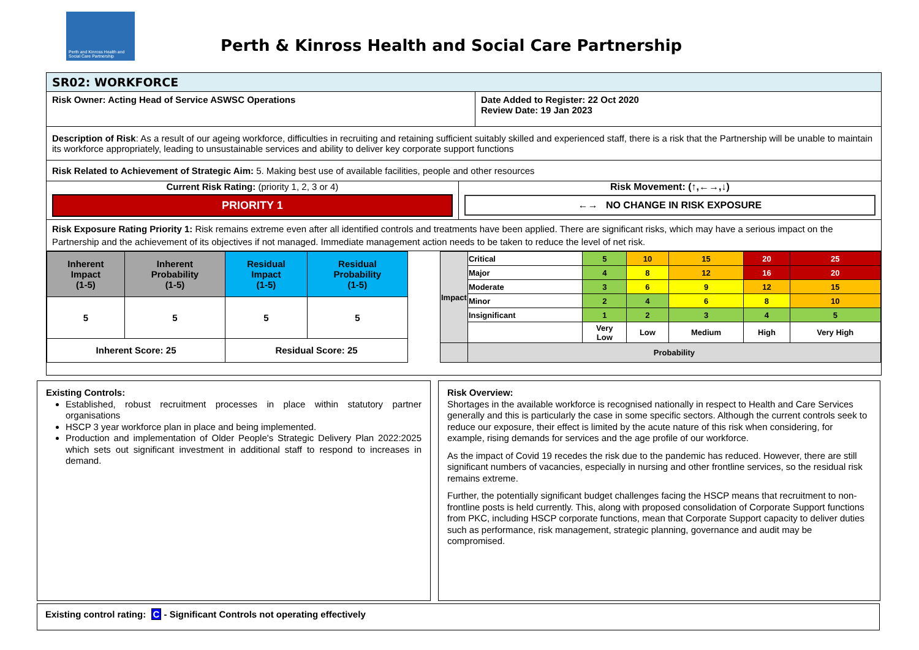Perth and Kinross Health and Social Care Partnership
Perth & Kinross Health and Social Care Partnership
SR02: WORKFORCE
Risk Owner: Acting Head of Service ASWSC Operations
Date Added to Register: 22 Oct 2020
Review Date: 19 Jan 2023
Description of Risk: As a result of our ageing workforce, difficulties in recruiting and retaining sufficient suitably skilled and experienced staff, there is a risk that the Partnership will be unable to maintain its workforce appropriately, leading to unsustainable services and ability to deliver key corporate support functions
Risk Related to Achievement of Strategic Aim: 5. Making best use of available facilities, people and other resources
Current Risk Rating: (priority 1, 2, 3 or 4)
PRIORITY 1
Risk Movement: (↑,←→,↓)
←→ NO CHANGE IN RISK EXPOSURE
Risk Exposure Rating Priority 1: Risk remains extreme even after all identified controls and treatments have been applied. There are significant risks, which may have a serious impact on the Partnership and the achievement of its objectives if not managed. Immediate management action needs to be taken to reduce the level of net risk.
| Inherent Impact (1-5) | Inherent Probability (1-5) | Residual Impact (1-5) | Residual Probability (1-5) |
| --- | --- | --- | --- |
| 5 | 5 | 5 | 5 |
| Inherent Score: 25 | | Residual Score: 25 | |
| Impact | Critical | 5 | 10 | 15 | 20 | 25 |
| | Major | 4 | 8 | 12 | 16 | 20 |
| | Moderate | 3 | 6 | 9 | 12 | 15 |
| | Minor | 2 | 4 | 6 | 8 | 10 |
| | Insignificant | 1 | 2 | 3 | 4 | 5 |
| | | Very Low | Low | Medium | High | Very High |
| | Probability | | | | | |
Existing Controls:
Established, robust recruitment processes in place within statutory partner organisations
HSCP 3 year workforce plan in place and being implemented.
Production and implementation of Older People's Strategic Delivery Plan 2022:2025 which sets out significant investment in additional staff to respond to increases in demand.
Risk Overview:
Shortages in the available workforce is recognised nationally in respect to Health and Care Services generally and this is particularly the case in some specific sectors. Although the current controls seek to reduce our exposure, their effect is limited by the acute nature of this risk when considering, for example, rising demands for services and the age profile of our workforce.
As the impact of Covid 19 recedes the risk due to the pandemic has reduced. However, there are still significant numbers of vacancies, especially in nursing and other frontline services, so the residual risk remains extreme.
Further, the potentially significant budget challenges facing the HSCP means that recruitment to non-frontline posts is held currently. This, along with proposed consolidation of Corporate Support functions from PKC, including HSCP corporate functions, mean that Corporate Support capacity to deliver duties such as performance, risk management, strategic planning, governance and audit may be compromised.
Existing control rating: C - Significant Controls not operating effectively